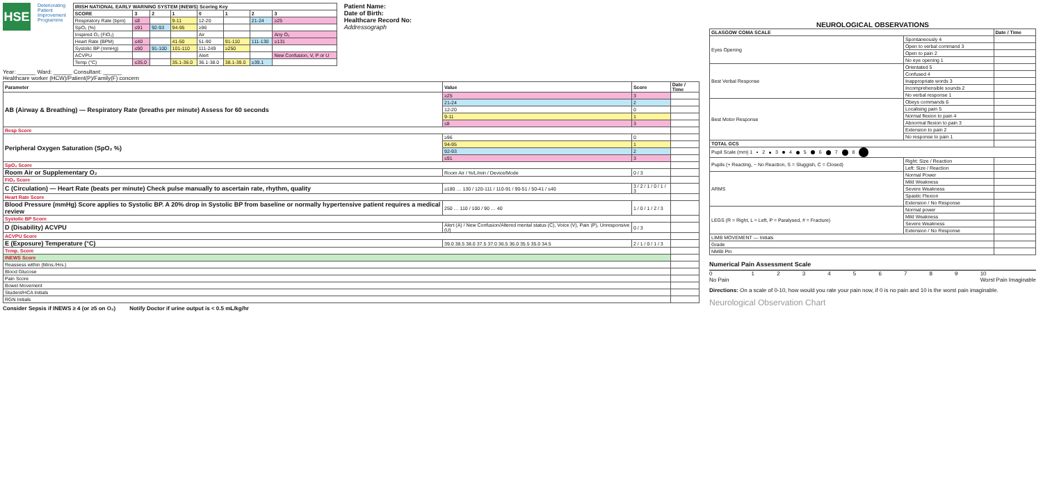HSE
Deteriorating
Patient
Improvement
Programme
| IRISH NATIONAL EARLY WARNING SYSTEM (INEWS) Scoring Key | | | | | | | |
| --- | --- | --- | --- | --- | --- | --- | --- |
| SCORE | 3 | 2 | 1 | 0 | 1 | 2 | 3 |
| Respiratory Rate (bpm) | ≤8 | | 9-11 | 12-20 | | 21-24 | ≥25 |
| SpO₂ (%) | ≤91 | 92-93 | 94-95 | ≥96 | | | |
| Inspired O₂ (FiO₂) | | | | Air | | | Any O₂ |
| Heart Rate (BPM) | ≤40 | | 41-50 | 51-90 | 91-110 | 111-130 | ≥131 |
| Systolic BP (mmHg) | ≤90 | 91-100 | 101-110 | 111-249 | ≥250 | | |
| ACVPU | | | | Alert | | | New Confusion, V, P or U |
| Temp (°C) | ≤35.0 | | 35.1-36.0 | 36.1-38.0 | 38.1-39.0 | ≥39.1 | |
Patient Name:
Date of Birth:
Healthcare Record No:
Addressograph
Year: ______ Ward: ______ Consultant: ______
Healthcare worker (HCW)/Patient(P)/Family(F) concern
| Parameter | Value | Score | Date / Time |
| --- | --- | --- | --- |
| AB (Airway & Breathing) — Respiratory Rate (breaths per minute) Assess for 60 seconds | ≥25 | 3 | |
| | 21-24 | 2 | |
| | 12-20 | 0 | |
| | 9-11 | 1 | |
| | ≤8 | 3 | |
| Resp Score | | | |
| Peripheral Oxygen Saturation (SpO₂ %) | ≥96 | 0 | |
| | 94-95 | 1 | |
| | 92-93 | 2 | |
| | ≤91 | 3 | |
| SpO₂ Score | | | |
| Room Air or Supplementary O₂ | Room Air / %/L/min / Device/Mode | 0 / 3 | |
| FiO₂ Score | | | |
| C (Circulation) — Heart Rate (beats per minute) Check pulse manually to ascertain rate, rhythm, quality | ≥180 … 130 / 120-111 / 110-91 / 90-51 / 50-41 / ≤40 | 3 / 2 / 1 / 0 / 1 / 3 | |
| Heart Rate Score | | | |
| Blood Pressure (mmHg) Score applies to Systolic BP. A 20% drop in Systolic BP from baseline or normally hypertensive patient requires a medical review | 250 … 110 / 100 / 90 … 40 | 1 / 0 / 1 / 2 / 3 | |
| Systolic BP Score | | | |
| D (Disability) ACVPU | Alert (A) / New Confusion/Altered mental status (C), Voice (V), Pain (P), Unresponsive (U) | 0 / 3 | |
| ACVPU Score | | | |
| E (Exposure) Temperature (°C) | 39.0 38.5 38.0 37.5 37.0 36.5 36.0 35.5 35.0 34.5 | 2 / 1 / 0 / 1 / 3 | |
| Temp. Score | | | |
| INEWS Score | | | |
| Reassess within (Mins./Hrs.) | | | |
| Blood Glucose | | | |
| Pain Score | | | |
| Bowel Movement | | | |
| Student/HCA Initials | | | |
| RGN Initials | | | |
Consider Sepsis if INEWS ≥ 4 (or ≥5 on O₂)
Notify Doctor if urine output is < 0.5 mL/kg/hr
NEUROLOGICAL OBSERVATIONS
| GLASGOW COMA SCALE | | Date / Time |
| --- | --- | --- |
| Eyes Opening | Spontaneously 4 | |
| | Open to verbal command 3 | |
| | Open to pain 2 | |
| | No eye opening 1 | |
| Best Verbal Response | Orientated 5 | |
| | Confused 4 | |
| | Inappropriate words 3 | |
| | Incomprehensible sounds 2 | |
| | No verbal response 1 | |
| Best Motor Response | Obeys commands 6 | |
| | Localising pain 5 | |
| | Normal flexion to pain 4 | |
| | Abnormal flexion to pain 3 | |
| | Extension to pain 2 | |
| | No response to pain 1 | |
| TOTAL GCS | | |
| Pupil Scale (mm) 1 2 3 4 5 6 7 8 | | |
| Pupils (+ Reacting, − No Reaction, S = Sluggish, C = Closed) | Right: Size / Reaction | |
| | Left: Size / Reaction | |
| ARMS | Normal Power | |
| | Mild Weakness | |
| | Severe Weakness | |
| | Spastic Flexion | |
| | Extension / No Response | |
| LEGS (R = Right, L = Left, P = Paralysed, # = Fracture) | Normal power | |
| | Mild Weakness | |
| | Severe Weakness | |
| | Extension / No Response | |
| LIMB MOVEMENT — Initials | | |
| Grade | | |
| NMBI Pin | | |
Numerical Pain Assessment Scale
0
No Pain 123456789 10
Worst Pain Imaginable
Directions: On a scale of 0-10, how would you rate your pain now, if 0 is no pain and 10 is the worst pain imaginable.
Neurological Observation Chart